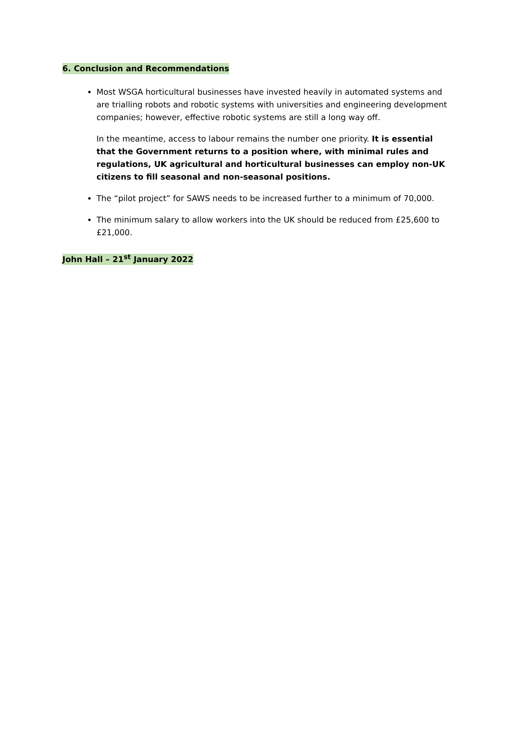6. Conclusion and Recommendations
Most WSGA horticultural businesses have invested heavily in automated systems and are trialling robots and robotic systems with universities and engineering development companies; however, effective robotic systems are still a long way off.
In the meantime, access to labour remains the number one priority. It is essential that the Government returns to a position where, with minimal rules and regulations, UK agricultural and horticultural businesses can employ non-UK citizens to fill seasonal and non-seasonal positions.
The “pilot project” for SAWS needs to be increased further to a minimum of 70,000.
The minimum salary to allow workers into the UK should be reduced from £25,600 to £21,000.
John Hall – 21<sup>st</sup> January 2022